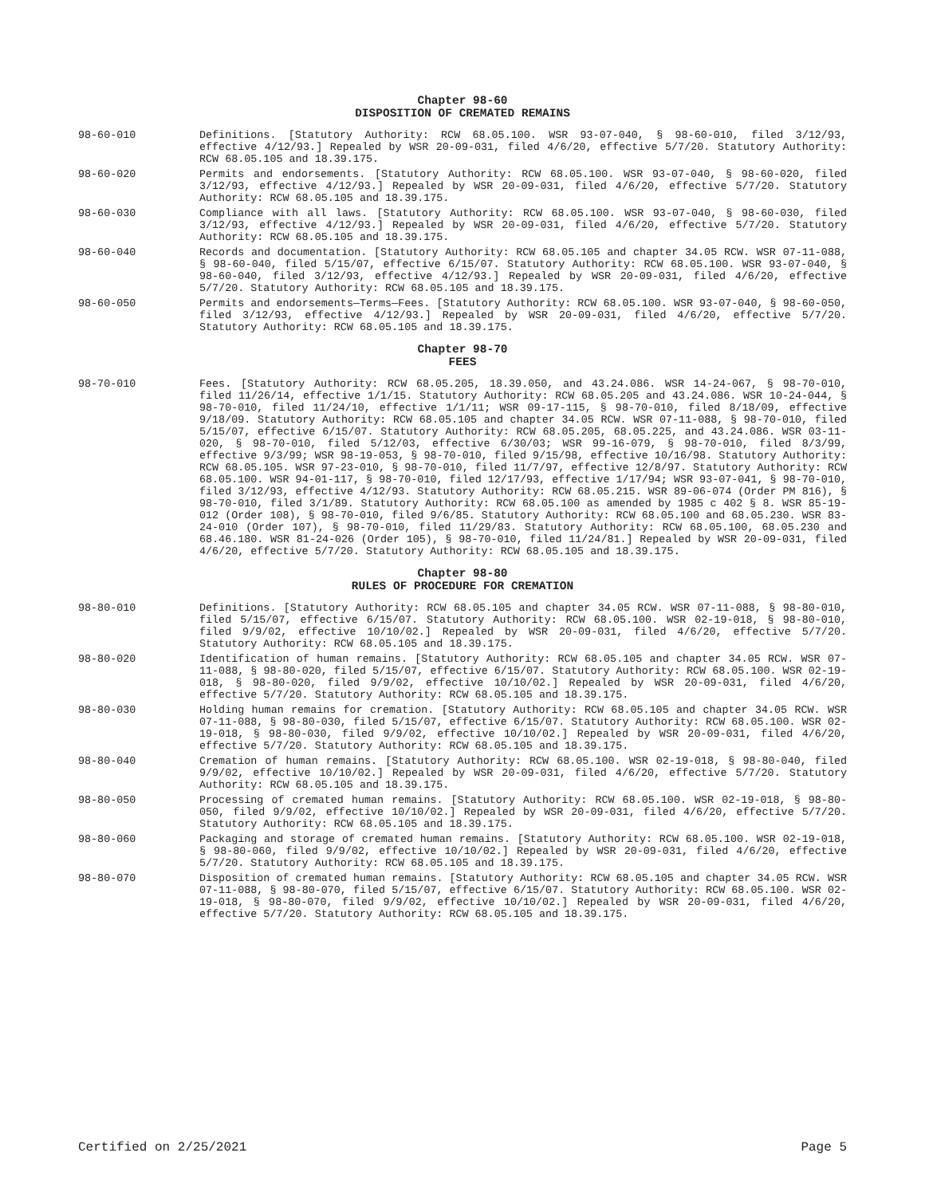Chapter 98-60
DISPOSITION OF CREMATED REMAINS
98-60-010 Definitions. [Statutory Authority: RCW 68.05.100. WSR 93-07-040, § 98-60-010, filed 3/12/93, effective 4/12/93.] Repealed by WSR 20-09-031, filed 4/6/20, effective 5/7/20. Statutory Authority: RCW 68.05.105 and 18.39.175.
98-60-020 Permits and endorsements. [Statutory Authority: RCW 68.05.100. WSR 93-07-040, § 98-60-020, filed 3/12/93, effective 4/12/93.] Repealed by WSR 20-09-031, filed 4/6/20, effective 5/7/20. Statutory Authority: RCW 68.05.105 and 18.39.175.
98-60-030 Compliance with all laws. [Statutory Authority: RCW 68.05.100. WSR 93-07-040, § 98-60-030, filed 3/12/93, effective 4/12/93.] Repealed by WSR 20-09-031, filed 4/6/20, effective 5/7/20. Statutory Authority: RCW 68.05.105 and 18.39.175.
98-60-040 Records and documentation. [Statutory Authority: RCW 68.05.105 and chapter 34.05 RCW. WSR 07-11-088, § 98-60-040, filed 5/15/07, effective 6/15/07. Statutory Authority: RCW 68.05.100. WSR 93-07-040, § 98-60-040, filed 3/12/93, effective 4/12/93.] Repealed by WSR 20-09-031, filed 4/6/20, effective 5/7/20. Statutory Authority: RCW 68.05.105 and 18.39.175.
98-60-050 Permits and endorsements—Terms—Fees. [Statutory Authority: RCW 68.05.100. WSR 93-07-040, § 98-60-050, filed 3/12/93, effective 4/12/93.] Repealed by WSR 20-09-031, filed 4/6/20, effective 5/7/20. Statutory Authority: RCW 68.05.105 and 18.39.175.
Chapter 98-70
FEES
98-70-010 Fees. [Statutory Authority: RCW 68.05.205, 18.39.050, and 43.24.086. WSR 14-24-067, § 98-70-010, filed 11/26/14, effective 1/1/15. Statutory Authority: RCW 68.05.205 and 43.24.086. WSR 10-24-044, § 98-70-010, filed 11/24/10, effective 1/1/11; WSR 09-17-115, § 98-70-010, filed 8/18/09, effective 9/18/09. Statutory Authority: RCW 68.05.105 and chapter 34.05 RCW. WSR 07-11-088, § 98-70-010, filed 5/15/07, effective 6/15/07. Statutory Authority: RCW 68.05.205, 68.05.225, and 43.24.086. WSR 03-11-020, § 98-70-010, filed 5/12/03, effective 6/30/03; WSR 99-16-079, § 98-70-010, filed 8/3/99, effective 9/3/99; WSR 98-19-053, § 98-70-010, filed 9/15/98, effective 10/16/98. Statutory Authority: RCW 68.05.105. WSR 97-23-010, § 98-70-010, filed 11/7/97, effective 12/8/97. Statutory Authority: RCW 68.05.100. WSR 94-01-117, § 98-70-010, filed 12/17/93, effective 1/17/94; WSR 93-07-041, § 98-70-010, filed 3/12/93, effective 4/12/93. Statutory Authority: RCW 68.05.215. WSR 89-06-074 (Order PM 816), § 98-70-010, filed 3/1/89. Statutory Authority: RCW 68.05.100 as amended by 1985 c 402 § 8. WSR 85-19-012 (Order 108), § 98-70-010, filed 9/6/85. Statutory Authority: RCW 68.05.100 and 68.05.230. WSR 83-24-010 (Order 107), § 98-70-010, filed 11/29/83. Statutory Authority: RCW 68.05.100, 68.05.230 and 68.46.180. WSR 81-24-026 (Order 105), § 98-70-010, filed 11/24/81.] Repealed by WSR 20-09-031, filed 4/6/20, effective 5/7/20. Statutory Authority: RCW 68.05.105 and 18.39.175.
Chapter 98-80
RULES OF PROCEDURE FOR CREMATION
98-80-010 Definitions. [Statutory Authority: RCW 68.05.105 and chapter 34.05 RCW. WSR 07-11-088, § 98-80-010, filed 5/15/07, effective 6/15/07. Statutory Authority: RCW 68.05.100. WSR 02-19-018, § 98-80-010, filed 9/9/02, effective 10/10/02.] Repealed by WSR 20-09-031, filed 4/6/20, effective 5/7/20. Statutory Authority: RCW 68.05.105 and 18.39.175.
98-80-020 Identification of human remains. [Statutory Authority: RCW 68.05.105 and chapter 34.05 RCW. WSR 07-11-088, § 98-80-020, filed 5/15/07, effective 6/15/07. Statutory Authority: RCW 68.05.100. WSR 02-19-018, § 98-80-020, filed 9/9/02, effective 10/10/02.] Repealed by WSR 20-09-031, filed 4/6/20, effective 5/7/20. Statutory Authority: RCW 68.05.105 and 18.39.175.
98-80-030 Holding human remains for cremation. [Statutory Authority: RCW 68.05.105 and chapter 34.05 RCW. WSR 07-11-088, § 98-80-030, filed 5/15/07, effective 6/15/07. Statutory Authority: RCW 68.05.100. WSR 02-19-018, § 98-80-030, filed 9/9/02, effective 10/10/02.] Repealed by WSR 20-09-031, filed 4/6/20, effective 5/7/20. Statutory Authority: RCW 68.05.105 and 18.39.175.
98-80-040 Cremation of human remains. [Statutory Authority: RCW 68.05.100. WSR 02-19-018, § 98-80-040, filed 9/9/02, effective 10/10/02.] Repealed by WSR 20-09-031, filed 4/6/20, effective 5/7/20. Statutory Authority: RCW 68.05.105 and 18.39.175.
98-80-050 Processing of cremated human remains. [Statutory Authority: RCW 68.05.100. WSR 02-19-018, § 98-80-050, filed 9/9/02, effective 10/10/02.] Repealed by WSR 20-09-031, filed 4/6/20, effective 5/7/20. Statutory Authority: RCW 68.05.105 and 18.39.175.
98-80-060 Packaging and storage of cremated human remains. [Statutory Authority: RCW 68.05.100. WSR 02-19-018, § 98-80-060, filed 9/9/02, effective 10/10/02.] Repealed by WSR 20-09-031, filed 4/6/20, effective 5/7/20. Statutory Authority: RCW 68.05.105 and 18.39.175.
98-80-070 Disposition of cremated human remains. [Statutory Authority: RCW 68.05.105 and chapter 34.05 RCW. WSR 07-11-088, § 98-80-070, filed 5/15/07, effective 6/15/07. Statutory Authority: RCW 68.05.100. WSR 02-19-018, § 98-80-070, filed 9/9/02, effective 10/10/02.] Repealed by WSR 20-09-031, filed 4/6/20, effective 5/7/20. Statutory Authority: RCW 68.05.105 and 18.39.175.
Certified on 2/25/2021 Page 5